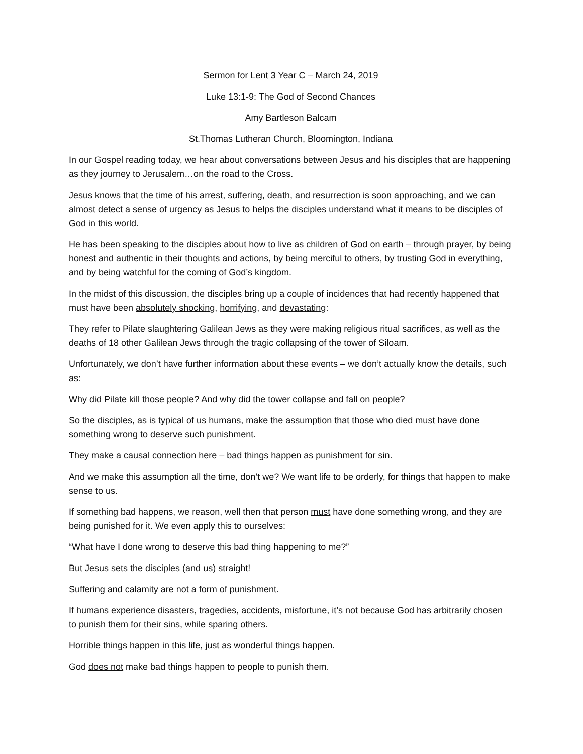Sermon for Lent 3 Year C – March 24, 2019
Luke 13:1-9: The God of Second Chances
Amy Bartleson Balcam
St.Thomas Lutheran Church, Bloomington, Indiana
In our Gospel reading today, we hear about conversations between Jesus and his disciples that are happening as they journey to Jerusalem…on the road to the Cross.
Jesus knows that the time of his arrest, suffering, death, and resurrection is soon approaching, and we can almost detect a sense of urgency as Jesus to helps the disciples understand what it means to be disciples of God in this world.
He has been speaking to the disciples about how to live as children of God on earth – through prayer, by being honest and authentic in their thoughts and actions, by being merciful to others, by trusting God in everything, and by being watchful for the coming of God’s kingdom.
In the midst of this discussion, the disciples bring up a couple of incidences that had recently happened that must have been absolutely shocking, horrifying, and devastating:
They refer to Pilate slaughtering Galilean Jews as they were making religious ritual sacrifices, as well as the deaths of 18 other Galilean Jews through the tragic collapsing of the tower of Siloam.
Unfortunately, we don’t have further information about these events – we don’t actually know the details, such as:
Why did Pilate kill those people? And why did the tower collapse and fall on people?
So the disciples, as is typical of us humans, make the assumption that those who died must have done something wrong to deserve such punishment.
They make a causal connection here – bad things happen as punishment for sin.
And we make this assumption all the time, don’t we? We want life to be orderly, for things that happen to make sense to us.
If something bad happens, we reason, well then that person must have done something wrong, and they are being punished for it. We even apply this to ourselves:
“What have I done wrong to deserve this bad thing happening to me?”
But Jesus sets the disciples (and us) straight!
Suffering and calamity are not a form of punishment.
If humans experience disasters, tragedies, accidents, misfortune, it’s not because God has arbitrarily chosen to punish them for their sins, while sparing others.
Horrible things happen in this life, just as wonderful things happen.
God does not make bad things happen to people to punish them.